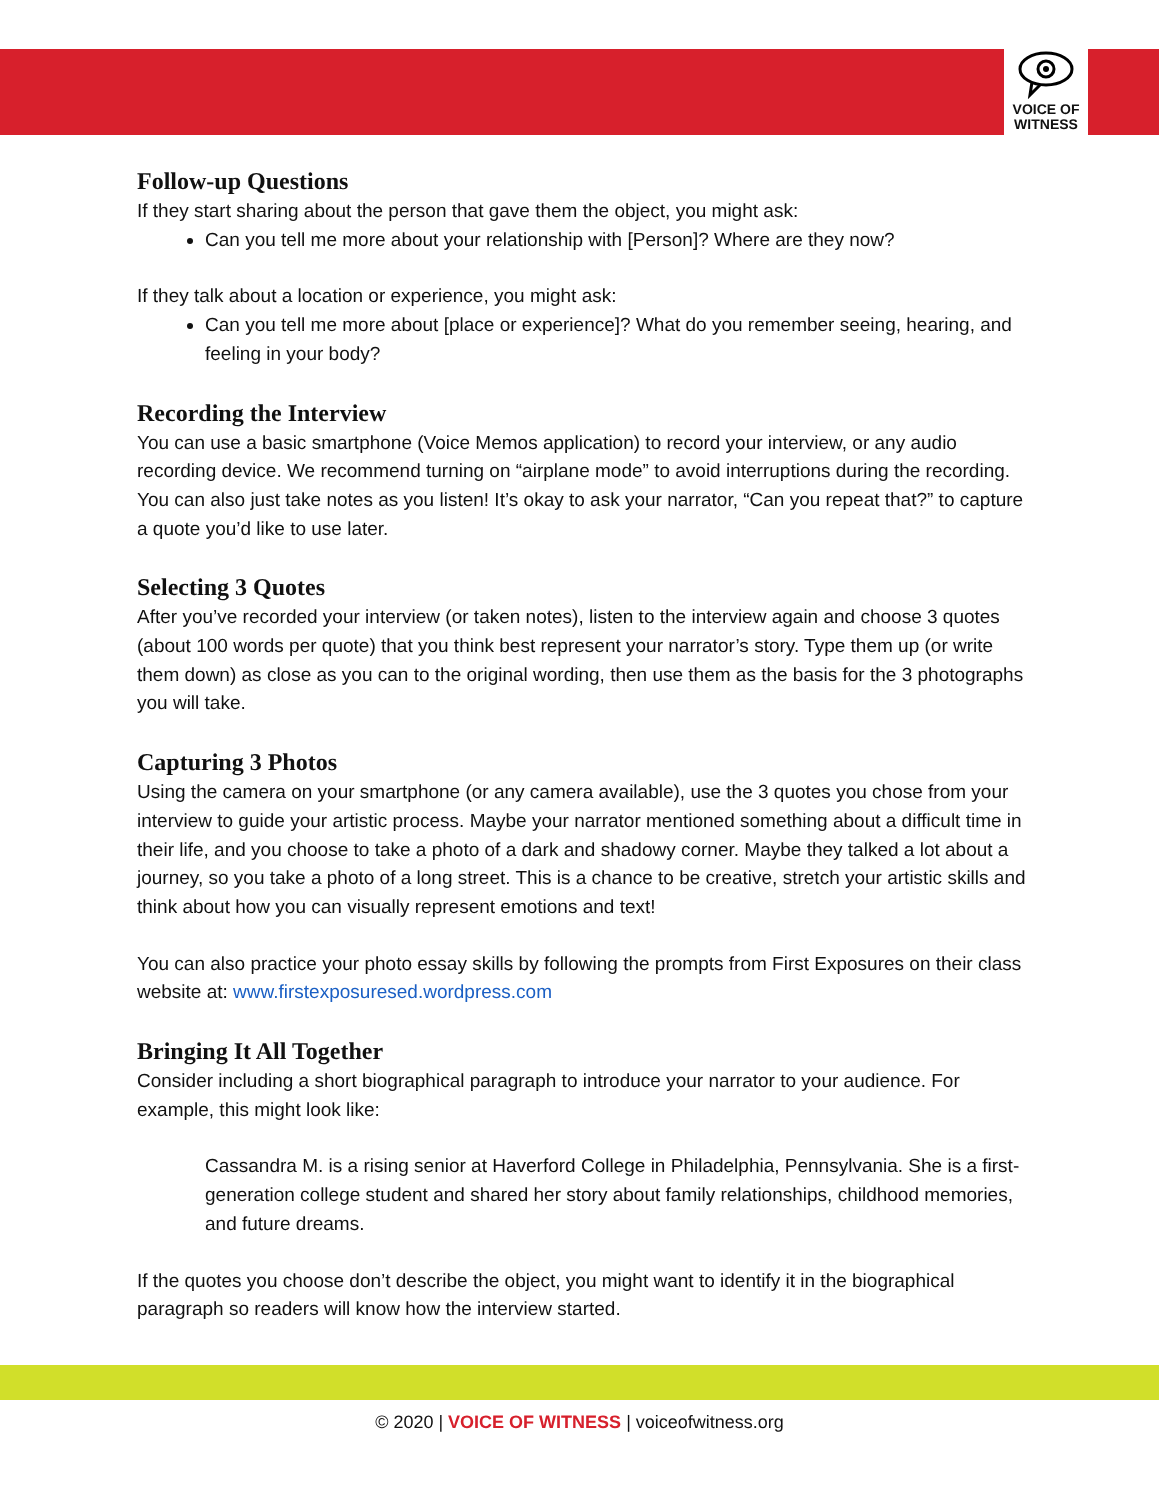VOICE OF
WITNESS
Follow-up Questions
If they start sharing about the person that gave them the object, you might ask:
Can you tell me more about your relationship with [Person]? Where are they now?
If they talk about a location or experience, you might ask:
Can you tell me more about [place or experience]? What do you remember seeing, hearing, and feeling in your body?
Recording the Interview
You can use a basic smartphone (Voice Memos application) to record your interview, or any audio recording device. We recommend turning on “airplane mode” to avoid interruptions during the recording. You can also just take notes as you listen! It’s okay to ask your narrator, “Can you repeat that?” to capture a quote you’d like to use later.
Selecting 3 Quotes
After you’ve recorded your interview (or taken notes), listen to the interview again and choose 3 quotes (about 100 words per quote) that you think best represent your narrator’s story. Type them up (or write them down) as close as you can to the original wording, then use them as the basis for the 3 photographs you will take.
Capturing 3 Photos
Using the camera on your smartphone (or any camera available), use the 3 quotes you chose from your interview to guide your artistic process. Maybe your narrator mentioned something about a difficult time in their life, and you choose to take a photo of a dark and shadowy corner. Maybe they talked a lot about a journey, so you take a photo of a long street. This is a chance to be creative, stretch your artistic skills and think about how you can visually represent emotions and text!
You can also practice your photo essay skills by following the prompts from First Exposures on their class website at: www.firstexposuresed.wordpress.com
Bringing It All Together
Consider including a short biographical paragraph to introduce your narrator to your audience. For example, this might look like:
Cassandra M. is a rising senior at Haverford College in Philadelphia, Pennsylvania. She is a first-generation college student and shared her story about family relationships, childhood memories, and future dreams.
If the quotes you choose don’t describe the object, you might want to identify it in the biographical paragraph so readers will know how the interview started.
© 2020 | VOICE OF WITNESS | voiceofwitness.org